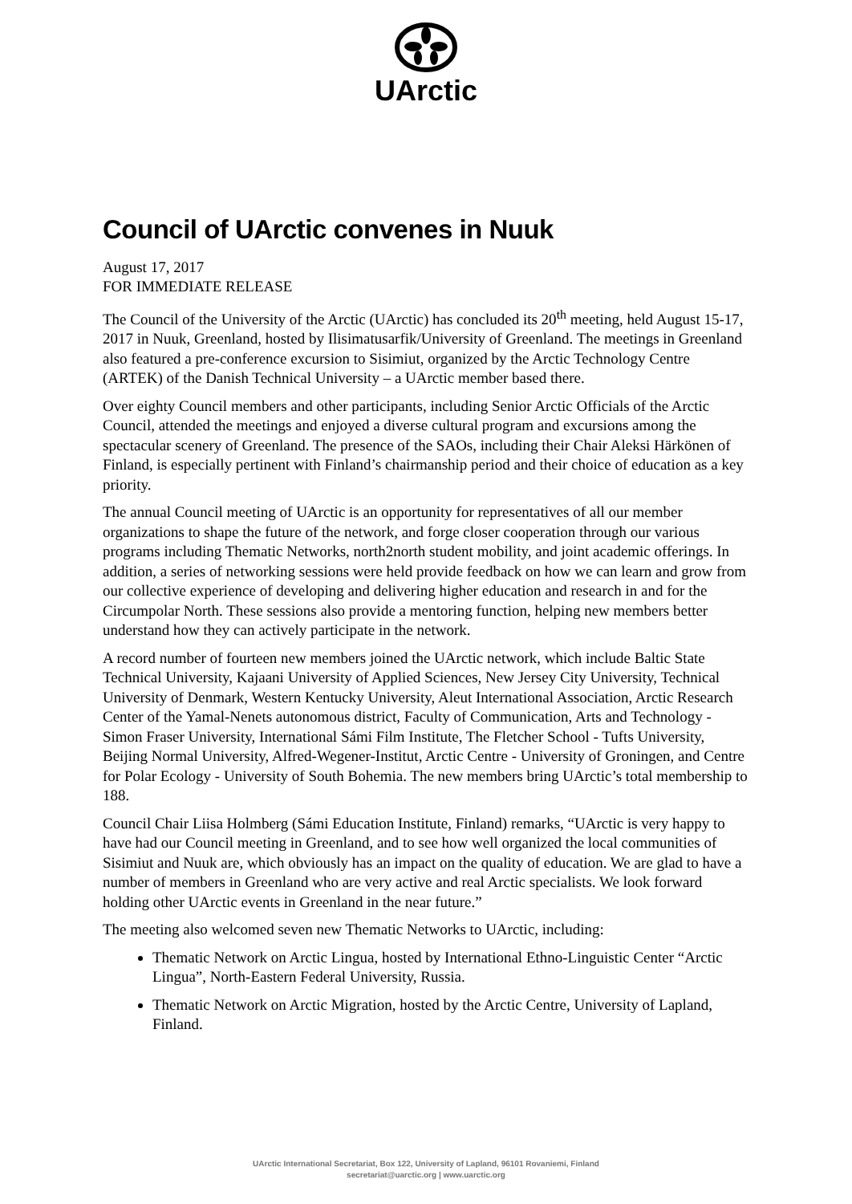UArctic
Council of UArctic convenes in Nuuk
August 17, 2017
FOR IMMEDIATE RELEASE
The Council of the University of the Arctic (UArctic) has concluded its 20<sup>th</sup> meeting, held August 15-17, 2017 in Nuuk, Greenland, hosted by Ilisimatusarfik/University of Greenland. The meetings in Greenland also featured a pre-conference excursion to Sisimiut, organized by the Arctic Technology Centre (ARTEK) of the Danish Technical University – a UArctic member based there.
Over eighty Council members and other participants, including Senior Arctic Officials of the Arctic Council, attended the meetings and enjoyed a diverse cultural program and excursions among the spectacular scenery of Greenland. The presence of the SAOs, including their Chair Aleksi Härkönen of Finland, is especially pertinent with Finland’s chairmanship period and their choice of education as a key priority.
The annual Council meeting of UArctic is an opportunity for representatives of all our member organizations to shape the future of the network, and forge closer cooperation through our various programs including Thematic Networks, north2north student mobility, and joint academic offerings. In addition, a series of networking sessions were held provide feedback on how we can learn and grow from our collective experience of developing and delivering higher education and research in and for the Circumpolar North. These sessions also provide a mentoring function, helping new members better understand how they can actively participate in the network.
A record number of fourteen new members joined the UArctic network, which include Baltic State Technical University, Kajaani University of Applied Sciences, New Jersey City University, Technical University of Denmark, Western Kentucky University, Aleut International Association, Arctic Research Center of the Yamal-Nenets autonomous district, Faculty of Communication, Arts and Technology - Simon Fraser University, International Sámi Film Institute, The Fletcher School - Tufts University, Beijing Normal University, Alfred-Wegener-Institut, Arctic Centre - University of Groningen, and Centre for Polar Ecology - University of South Bohemia. The new members bring UArctic’s total membership to 188.
Council Chair Liisa Holmberg (Sámi Education Institute, Finland) remarks, “UArctic is very happy to have had our Council meeting in Greenland, and to see how well organized the local communities of Sisimiut and Nuuk are, which obviously has an impact on the quality of education. We are glad to have a number of members in Greenland who are very active and real Arctic specialists. We look forward holding other UArctic events in Greenland in the near future.”
The meeting also welcomed seven new Thematic Networks to UArctic, including:
Thematic Network on Arctic Lingua, hosted by International Ethno-Linguistic Center “Arctic Lingua”, North-Eastern Federal University, Russia.
Thematic Network on Arctic Migration, hosted by the Arctic Centre, University of Lapland, Finland.
UArctic International Secretariat, Box 122, University of Lapland, 96101 Rovaniemi, Finland
secretariat@uarctic.org | www.uarctic.org